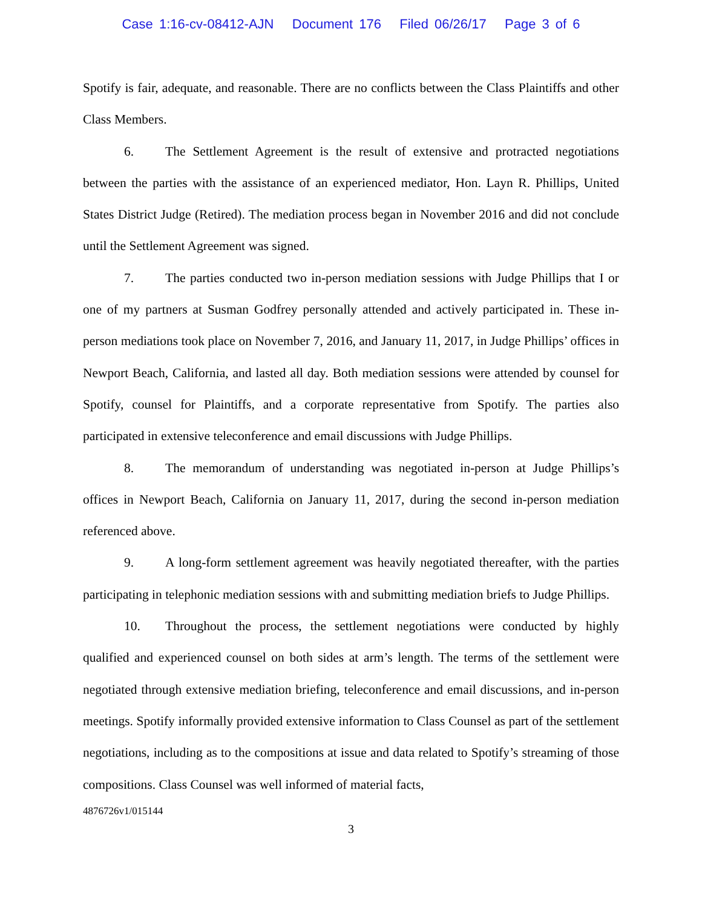Case 1:16-cv-08412-AJN Document 176 Filed 06/26/17 Page 3 of 6
Spotify is fair, adequate, and reasonable. There are no conflicts between the Class Plaintiffs and other Class Members.
6. The Settlement Agreement is the result of extensive and protracted negotiations between the parties with the assistance of an experienced mediator, Hon. Layn R. Phillips, United States District Judge (Retired). The mediation process began in November 2016 and did not conclude until the Settlement Agreement was signed.
7. The parties conducted two in-person mediation sessions with Judge Phillips that I or one of my partners at Susman Godfrey personally attended and actively participated in. These in-person mediations took place on November 7, 2016, and January 11, 2017, in Judge Phillips’ offices in Newport Beach, California, and lasted all day. Both mediation sessions were attended by counsel for Spotify, counsel for Plaintiffs, and a corporate representative from Spotify. The parties also participated in extensive teleconference and email discussions with Judge Phillips.
8. The memorandum of understanding was negotiated in-person at Judge Phillips’s offices in Newport Beach, California on January 11, 2017, during the second in-person mediation referenced above.
9. A long-form settlement agreement was heavily negotiated thereafter, with the parties participating in telephonic mediation sessions with and submitting mediation briefs to Judge Phillips.
10. Throughout the process, the settlement negotiations were conducted by highly qualified and experienced counsel on both sides at arm’s length. The terms of the settlement were negotiated through extensive mediation briefing, teleconference and email discussions, and in-person meetings. Spotify informally provided extensive information to Class Counsel as part of the settlement negotiations, including as to the compositions at issue and data related to Spotify’s streaming of those compositions. Class Counsel was well informed of material facts,
4876726v1/015144
3